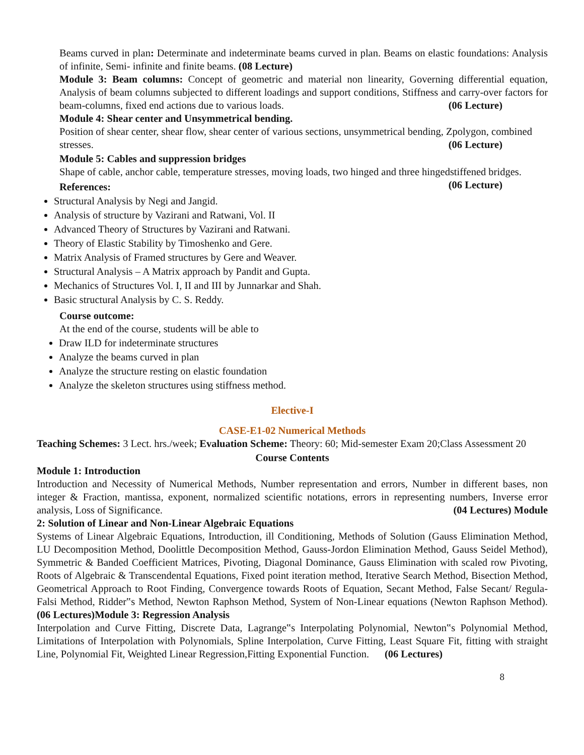Beams curved in plan: Determinate and indeterminate beams curved in plan. Beams on elastic foundations: Analysis of infinite, Semi- infinite and finite beams. (08 Lecture)
Module 3: Beam columns: Concept of geometric and material non linearity, Governing differential equation, Analysis of beam columns subjected to different loadings and support conditions, Stiffness and carry-over factors for beam-columns, fixed end actions due to various loads. (06 Lecture)
Module 4: Shear center and Unsymmetrical bending.
Position of shear center, shear flow, shear center of various sections, unsymmetrical bending, Zpolygon, combined stresses. (06 Lecture)
Module 5: Cables and suppression bridges
Shape of cable, anchor cable, temperature stresses, moving loads, two hinged and three hingedstiffened bridges. (06 Lecture)
References:
Structural Analysis by Negi and Jangid.
Analysis of structure by Vazirani and Ratwani, Vol. II
Advanced Theory of Structures by Vazirani and Ratwani.
Theory of Elastic Stability by Timoshenko and Gere.
Matrix Analysis of Framed structures by Gere and Weaver.
Structural Analysis – A Matrix approach by Pandit and Gupta.
Mechanics of Structures Vol. I, II and III by Junnarkar and Shah.
Basic structural Analysis by C. S. Reddy.
Course outcome:
At the end of the course, students will be able to
Draw ILD for indeterminate structures
Analyze the beams curved in plan
Analyze the structure resting on elastic foundation
Analyze the skeleton structures using stiffness method.
Elective-I
CASE-E1-02 Numerical Methods
Teaching Schemes: 3 Lect. hrs./week; Evaluation Scheme: Theory: 60; Mid-semester Exam 20;Class Assessment 20
Course Contents
Module 1: Introduction
Introduction and Necessity of Numerical Methods, Number representation and errors, Number in different bases, non integer & Fraction, mantissa, exponent, normalized scientific notations, errors in representing numbers, Inverse error analysis, Loss of Significance. (04 Lectures) Module
2: Solution of Linear and Non-Linear Algebraic Equations
Systems of Linear Algebraic Equations, Introduction, ill Conditioning, Methods of Solution (Gauss Elimination Method, LU Decomposition Method, Doolittle Decomposition Method, Gauss-Jordon Elimination Method, Gauss Seidel Method), Symmetric & Banded Coefficient Matrices, Pivoting, Diagonal Dominance, Gauss Elimination with scaled row Pivoting, Roots of Algebraic & Transcendental Equations, Fixed point iteration method, Iterative Search Method, Bisection Method, Geometrical Approach to Root Finding, Convergence towards Roots of Equation, Secant Method, False Secant/ Regula-Falsi Method, Ridder‟s Method, Newton Raphson Method, System of Non-Linear equations (Newton Raphson Method). (06 Lectures)Module 3: Regression Analysis
Interpolation and Curve Fitting, Discrete Data, Lagrange‟s Interpolating Polynomial, Newton‟s Polynomial Method, Limitations of Interpolation with Polynomials, Spline Interpolation, Curve Fitting, Least Square Fit, fitting with straight Line, Polynomial Fit, Weighted Linear Regression,Fitting Exponential Function. (06 Lectures)
8